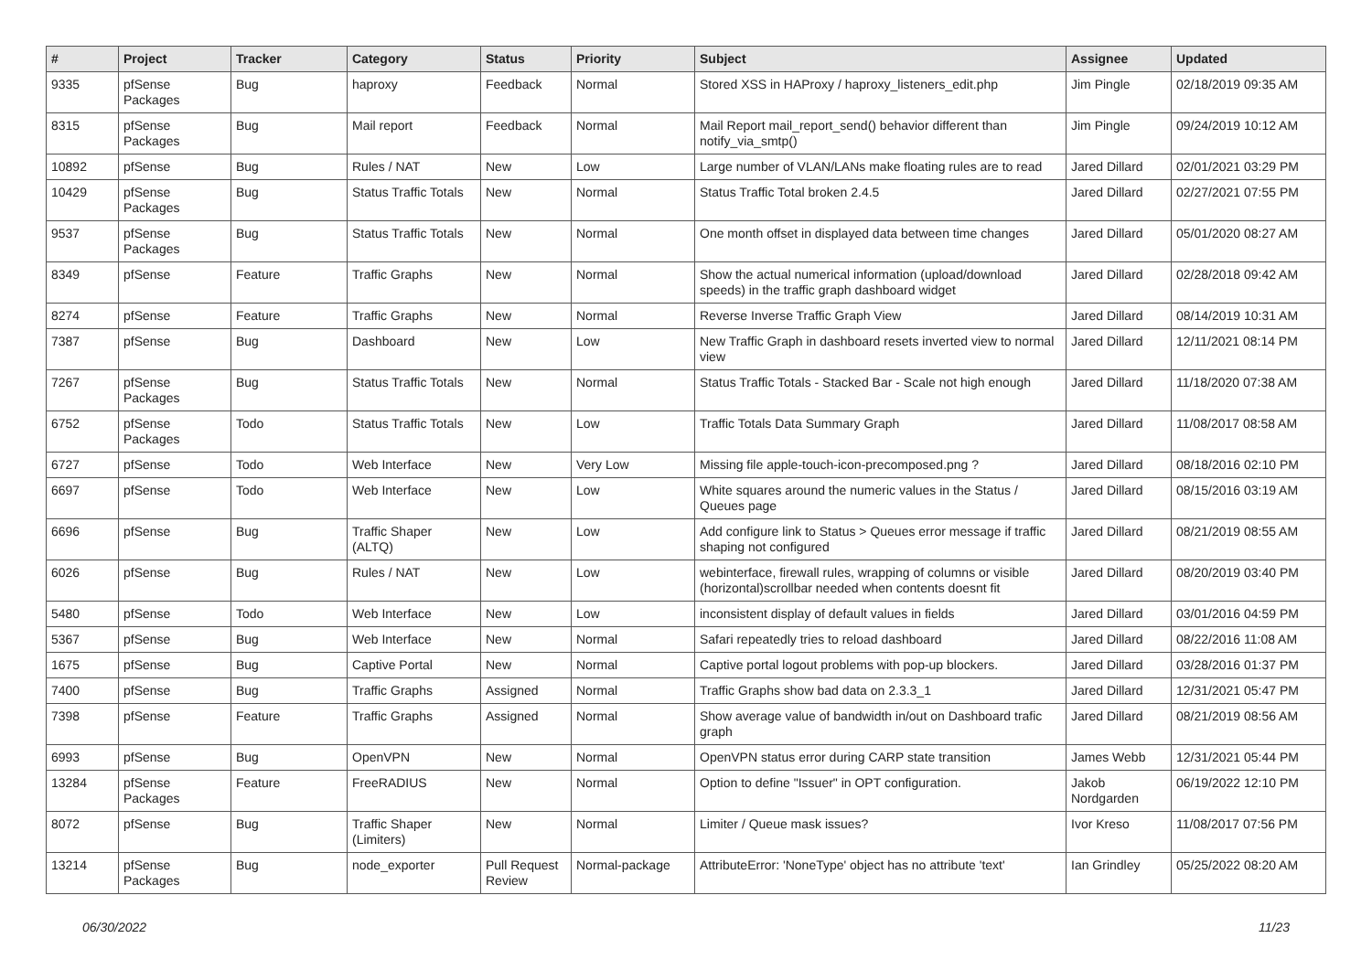| # | Project | Tracker | Category | Status | Priority | Subject | Assignee | Updated |
| --- | --- | --- | --- | --- | --- | --- | --- | --- |
| 9335 | pfSense Packages | Bug | haproxy | Feedback | Normal | Stored XSS in HAProxy / haproxy_listeners_edit.php | Jim Pingle | 02/18/2019 09:35 AM |
| 8315 | pfSense Packages | Bug | Mail report | Feedback | Normal | Mail Report mail_report_send() behavior different than notify_via_smtp() | Jim Pingle | 09/24/2019 10:12 AM |
| 10892 | pfSense | Bug | Rules / NAT | New | Low | Large number of VLAN/LANs make floating rules are to read | Jared Dillard | 02/01/2021 03:29 PM |
| 10429 | pfSense Packages | Bug | Status Traffic Totals | New | Normal | Status Traffic Total broken 2.4.5 | Jared Dillard | 02/27/2021 07:55 PM |
| 9537 | pfSense Packages | Bug | Status Traffic Totals | New | Normal | One month offset in displayed data between time changes | Jared Dillard | 05/01/2020 08:27 AM |
| 8349 | pfSense | Feature | Traffic Graphs | New | Normal | Show the actual numerical information (upload/download speeds) in the traffic graph dashboard widget | Jared Dillard | 02/28/2018 09:42 AM |
| 8274 | pfSense | Feature | Traffic Graphs | New | Normal | Reverse Inverse Traffic Graph View | Jared Dillard | 08/14/2019 10:31 AM |
| 7387 | pfSense | Bug | Dashboard | New | Low | New Traffic Graph in dashboard resets inverted view to normal view | Jared Dillard | 12/11/2021 08:14 PM |
| 7267 | pfSense Packages | Bug | Status Traffic Totals | New | Normal | Status Traffic Totals - Stacked Bar - Scale not high enough | Jared Dillard | 11/18/2020 07:38 AM |
| 6752 | pfSense Packages | Todo | Status Traffic Totals | New | Low | Traffic Totals Data Summary Graph | Jared Dillard | 11/08/2017 08:58 AM |
| 6727 | pfSense | Todo | Web Interface | New | Very Low | Missing file apple-touch-icon-precomposed.png ? | Jared Dillard | 08/18/2016 02:10 PM |
| 6697 | pfSense | Todo | Web Interface | New | Low | White squares around the numeric values in the Status / Queues page | Jared Dillard | 08/15/2016 03:19 AM |
| 6696 | pfSense | Bug | Traffic Shaper (ALTQ) | New | Low | Add configure link to Status > Queues error message if traffic shaping not configured | Jared Dillard | 08/21/2019 08:55 AM |
| 6026 | pfSense | Bug | Rules / NAT | New | Low | webinterface, firewall rules, wrapping of columns or visible (horizontal)scrollbar needed when contents doesnt fit | Jared Dillard | 08/20/2019 03:40 PM |
| 5480 | pfSense | Todo | Web Interface | New | Low | inconsistent display of default values in fields | Jared Dillard | 03/01/2016 04:59 PM |
| 5367 | pfSense | Bug | Web Interface | New | Normal | Safari repeatedly tries to reload dashboard | Jared Dillard | 08/22/2016 11:08 AM |
| 1675 | pfSense | Bug | Captive Portal | New | Normal | Captive portal logout problems with pop-up blockers. | Jared Dillard | 03/28/2016 01:37 PM |
| 7400 | pfSense | Bug | Traffic Graphs | Assigned | Normal | Traffic Graphs show bad data on 2.3.3_1 | Jared Dillard | 12/31/2021 05:47 PM |
| 7398 | pfSense | Feature | Traffic Graphs | Assigned | Normal | Show average value of bandwidth in/out on Dashboard trafic graph | Jared Dillard | 08/21/2019 08:56 AM |
| 6993 | pfSense | Bug | OpenVPN | New | Normal | OpenVPN status error during CARP state transition | James Webb | 12/31/2021 05:44 PM |
| 13284 | pfSense Packages | Feature | FreeRADIUS | New | Normal | Option to define "Issuer" in OPT configuration. | Jakob Nordgarden | 06/19/2022 12:10 PM |
| 8072 | pfSense | Bug | Traffic Shaper (Limiters) | New | Normal | Limiter / Queue mask issues? | Ivor Kreso | 11/08/2017 07:56 PM |
| 13214 | pfSense Packages | Bug | node_exporter | Pull Request Review | Normal-package | AttributeError: 'NoneType' object has no attribute 'text' | Ian Grindley | 05/25/2022 08:20 AM |
06/30/2022 11/23